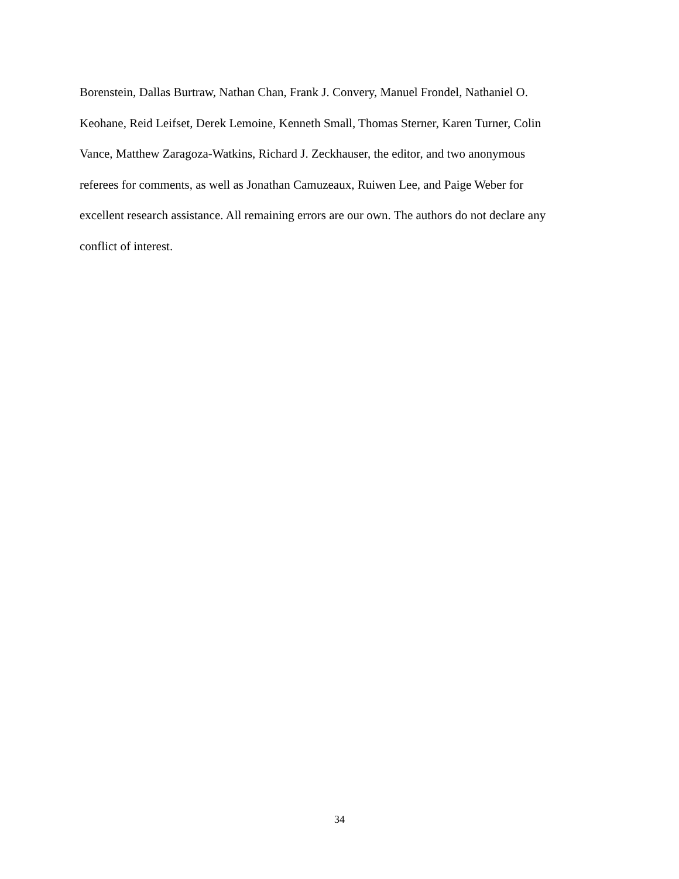Borenstein, Dallas Burtraw, Nathan Chan, Frank J. Convery, Manuel Frondel, Nathaniel O.
Keohane, Reid Leifset, Derek Lemoine, Kenneth Small, Thomas Sterner, Karen Turner, Colin
Vance, Matthew Zaragoza-Watkins, Richard J. Zeckhauser, the editor, and two anonymous
referees for comments, as well as Jonathan Camuzeaux, Ruiwen Lee, and Paige Weber for
excellent research assistance. All remaining errors are our own. The authors do not declare any
conflict of interest.
34